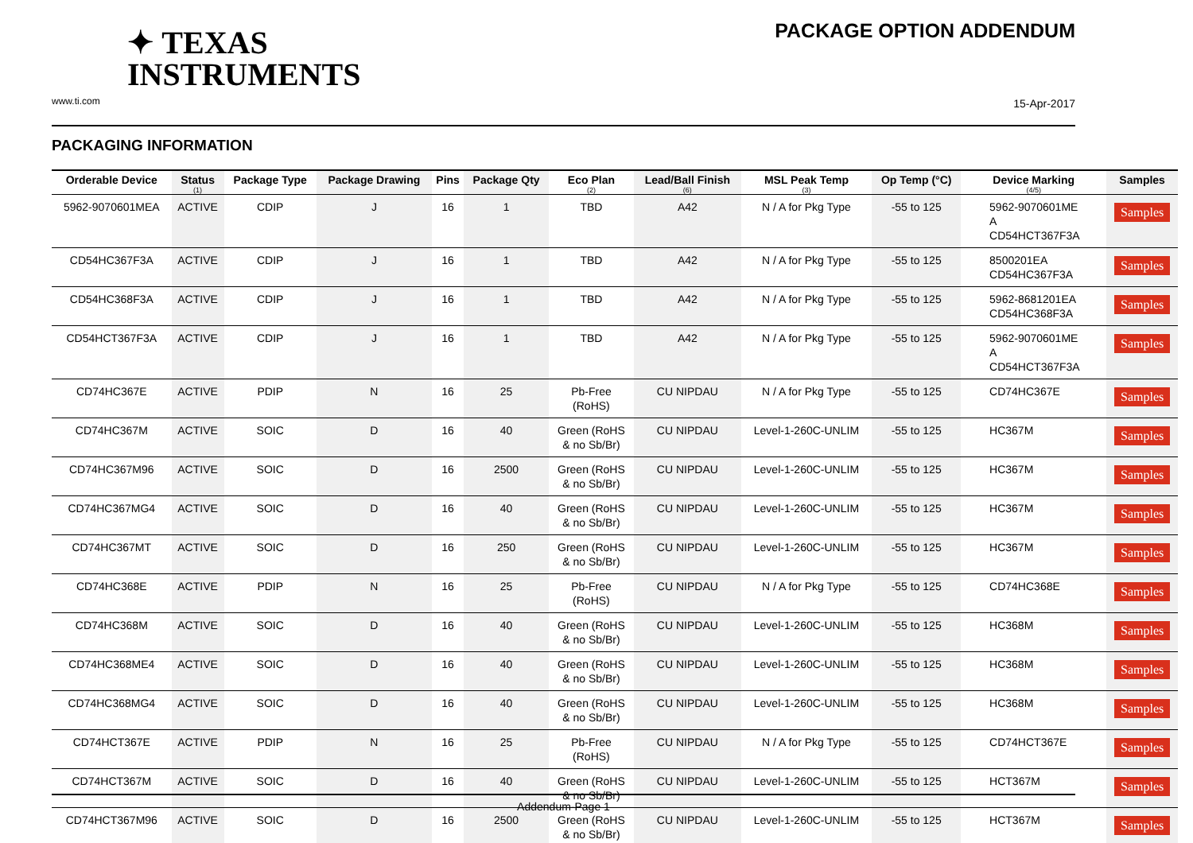✦ TEXAS
INSTRUMENTS
www.ti.com
PACKAGE OPTION ADDENDUM
15-Apr-2017
PACKAGING INFORMATION
| Orderable Device | Status (1) | Package Type | Package Drawing | Pins | Package Qty | Eco Plan (2) | Lead/Ball Finish (6) | MSL Peak Temp (3) | Op Temp (°C) | Device Marking (4/5) | Samples |
| --- | --- | --- | --- | --- | --- | --- | --- | --- | --- | --- | --- |
| 5962-9070601MEA | ACTIVE | CDIP | J | 16 | 1 | TBD | A42 | N / A for Pkg Type | -55 to 125 | 5962-9070601ME A CD54HCT367F3A | Samples |
| CD54HC367F3A | ACTIVE | CDIP | J | 16 | 1 | TBD | A42 | N / A for Pkg Type | -55 to 125 | 8500201EA CD54HC367F3A | Samples |
| CD54HC368F3A | ACTIVE | CDIP | J | 16 | 1 | TBD | A42 | N / A for Pkg Type | -55 to 125 | 5962-8681201EA CD54HC368F3A | Samples |
| CD54HCT367F3A | ACTIVE | CDIP | J | 16 | 1 | TBD | A42 | N / A for Pkg Type | -55 to 125 | 5962-9070601ME A CD54HCT367F3A | Samples |
| CD74HC367E | ACTIVE | PDIP | N | 16 | 25 | Pb-Free (RoHS) | CU NIPDAU | N / A for Pkg Type | -55 to 125 | CD74HC367E | Samples |
| CD74HC367M | ACTIVE | SOIC | D | 16 | 40 | Green (RoHS & no Sb/Br) | CU NIPDAU | Level-1-260C-UNLIM | -55 to 125 | HC367M | Samples |
| CD74HC367M96 | ACTIVE | SOIC | D | 16 | 2500 | Green (RoHS & no Sb/Br) | CU NIPDAU | Level-1-260C-UNLIM | -55 to 125 | HC367M | Samples |
| CD74HC367MG4 | ACTIVE | SOIC | D | 16 | 40 | Green (RoHS & no Sb/Br) | CU NIPDAU | Level-1-260C-UNLIM | -55 to 125 | HC367M | Samples |
| CD74HC367MT | ACTIVE | SOIC | D | 16 | 250 | Green (RoHS & no Sb/Br) | CU NIPDAU | Level-1-260C-UNLIM | -55 to 125 | HC367M | Samples |
| CD74HC368E | ACTIVE | PDIP | N | 16 | 25 | Pb-Free (RoHS) | CU NIPDAU | N / A for Pkg Type | -55 to 125 | CD74HC368E | Samples |
| CD74HC368M | ACTIVE | SOIC | D | 16 | 40 | Green (RoHS & no Sb/Br) | CU NIPDAU | Level-1-260C-UNLIM | -55 to 125 | HC368M | Samples |
| CD74HC368ME4 | ACTIVE | SOIC | D | 16 | 40 | Green (RoHS & no Sb/Br) | CU NIPDAU | Level-1-260C-UNLIM | -55 to 125 | HC368M | Samples |
| CD74HC368MG4 | ACTIVE | SOIC | D | 16 | 40 | Green (RoHS & no Sb/Br) | CU NIPDAU | Level-1-260C-UNLIM | -55 to 125 | HC368M | Samples |
| CD74HCT367E | ACTIVE | PDIP | N | 16 | 25 | Pb-Free (RoHS) | CU NIPDAU | N / A for Pkg Type | -55 to 125 | CD74HCT367E | Samples |
| CD74HCT367M | ACTIVE | SOIC | D | 16 | 40 | Green (RoHS & no Sb/Br) | CU NIPDAU | Level-1-260C-UNLIM | -55 to 125 | HCT367M | Samples |
| CD74HCT367M96 | ACTIVE | SOIC | D | 16 | 2500 | Green (RoHS & no Sb/Br) | CU NIPDAU | Level-1-260C-UNLIM | -55 to 125 | HCT367M | Samples |
Addendum-Page 1